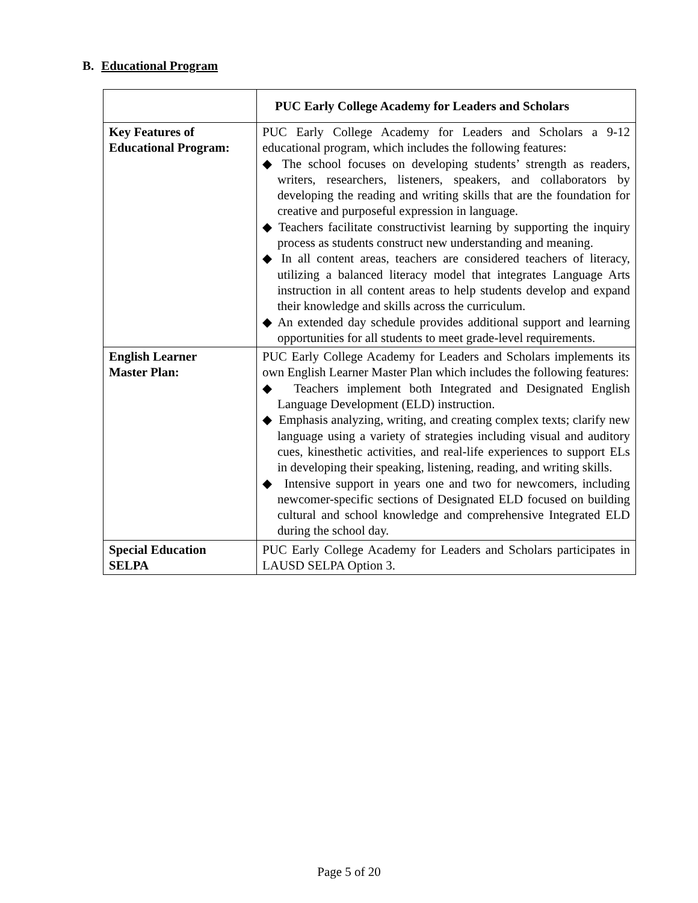B. Educational Program
| | PUC Early College Academy for Leaders and Scholars |
| Key Features of Educational Program: | PUC Early College Academy for Leaders and Scholars a 9-12 educational program, which includes the following features: ◆ The school focuses on developing students’ strength as readers, writers, researchers, listeners, speakers, and collaborators by developing the reading and writing skills that are the foundation for creative and purposeful expression in language. ◆ Teachers facilitate constructivist learning by supporting the inquiry process as students construct new understanding and meaning. ◆ In all content areas, teachers are considered teachers of literacy, utilizing a balanced literacy model that integrates Language Arts instruction in all content areas to help students develop and expand their knowledge and skills across the curriculum. ◆ An extended day schedule provides additional support and learning opportunities for all students to meet grade-level requirements. |
| English Learner Master Plan: | PUC Early College Academy for Leaders and Scholars implements its own English Learner Master Plan which includes the following features: ◆ Teachers implement both Integrated and Designated English Language Development (ELD) instruction. ◆ Emphasis analyzing, writing, and creating complex texts; clarify new language using a variety of strategies including visual and auditory cues, kinesthetic activities, and real-life experiences to support ELs in developing their speaking, listening, reading, and writing skills. ◆ Intensive support in years one and two for newcomers, including newcomer-specific sections of Designated ELD focused on building cultural and school knowledge and comprehensive Integrated ELD during the school day. |
| Special Education SELPA | PUC Early College Academy for Leaders and Scholars participates in LAUSD SELPA Option 3. |
Page 5 of 20